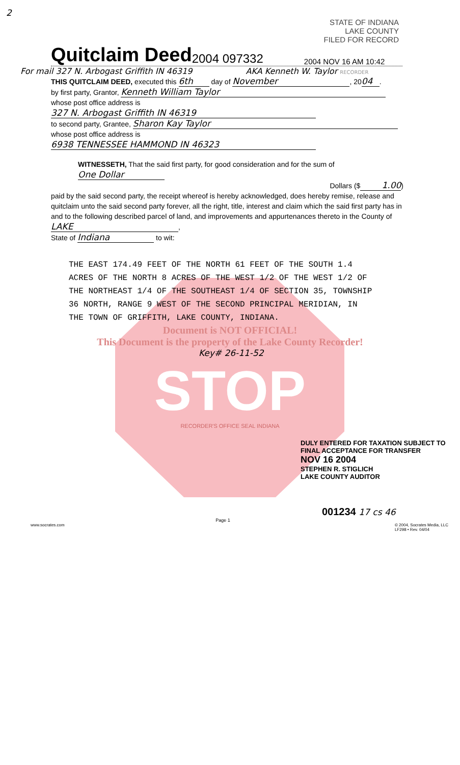2
STATE OF INDIANA
LAKE COUNTY
FILED FOR RECORD
Quitclaim Deed 2004 097332 2004 NOV 16 AM 10:42
For mail 327 N. Arbogast Griffith IN 46319 AKA Kenneth W. Taylor RECORDER
THIS QUITCLAIM DEED, executed this 6th day of November, 20 04.
by first party, Grantor, Kenneth William Taylor
whose post office address is 327 N. Arbogast Griffith IN 46319
to second party, Grantee, Sharon Kay Taylor
whose post office address is 6938 TENNESSEE HAMMOND IN 46323
WITNESSETH, That the said first party, for good consideration and for the sum of One Dollar
Dollars ($ 1.00)
paid by the said second party, the receipt whereof is hereby acknowledged, does hereby remise, release and quitclaim unto the said second party forever, all the right, title, interest and claim which the said first party has in and to the following described parcel of land, and improvements and appurtenances thereto in the County of LAKE,
State of Indiana to wit:
THE EAST 174.49 FEET OF THE NORTH 61 FEET OF THE SOUTH 1.4 ACRES OF THE NORTH 8 ACRES OF THE WEST 1/2 OF THE WEST 1/2 OF THE NORTHEAST 1/4 OF THE SOUTHEAST 1/4 OF SECTION 35, TOWNSHIP 36 NORTH, RANGE 9 WEST OF THE SECOND PRINCIPAL MERIDIAN, IN THE TOWN OF GRIFFITH, LAKE COUNTY, INDIANA.
Document is NOT OFFICIAL!
This Document is the property of the Lake County Recorder!
Key# 26-11-52
STOP
RECORDER'S OFFICE SEAL INDIANA
DULY ENTERED FOR TAXATION SUBJECT TO FINAL ACCEPTANCE FOR TRANSFER
NOV 16 2004
STEPHEN R. STIGLICH
LAKE COUNTY AUDITOR
001234 17 cs 46
Page 1
www.socrates.com © 2004, Socrates Media, LLC
LF298 • Rev. 04/04